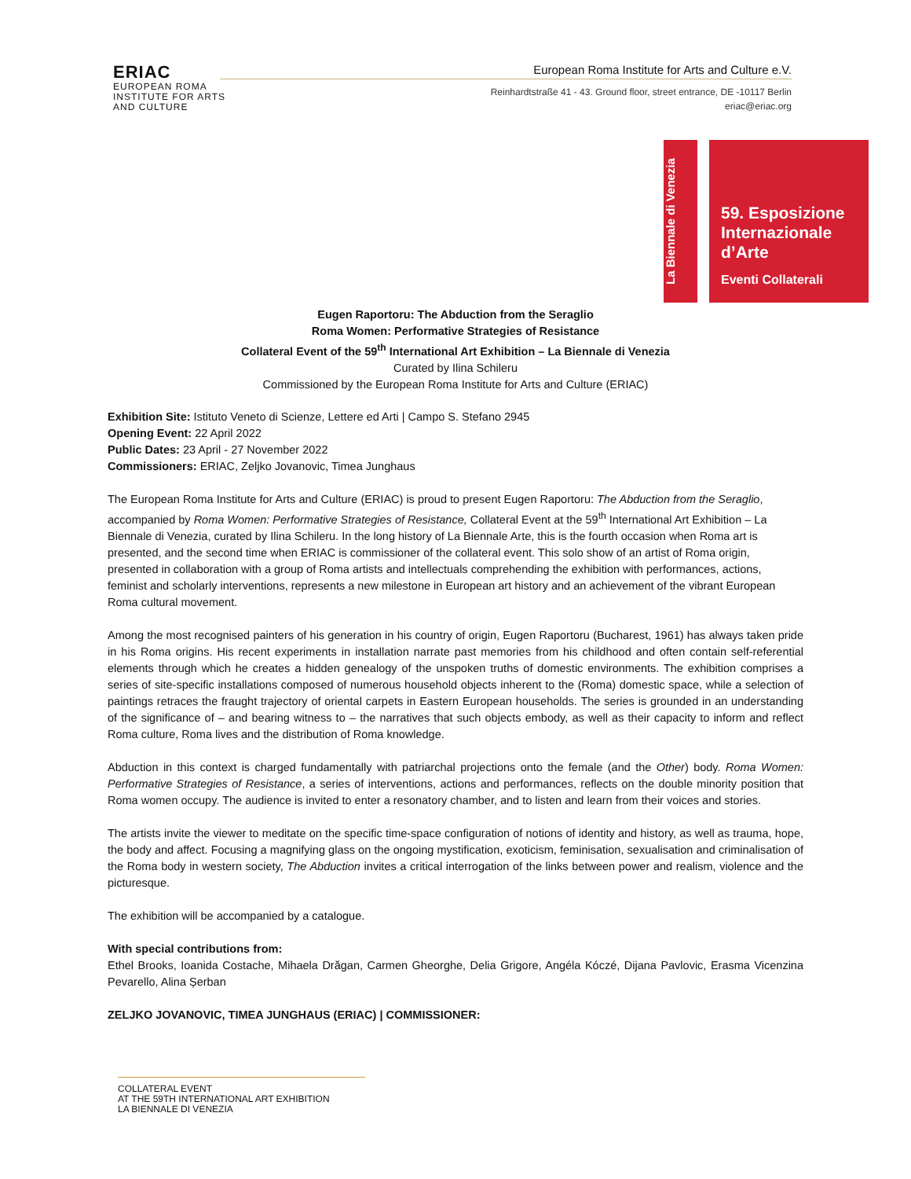ERIAC
EUROPEAN ROMA
INSTITUTE FOR ARTS
AND CULTURE
European Roma Institute for Arts and Culture e.V.
Reinhardtstraße 41 - 43. Ground floor, street entrance, DE -10117 Berlin
eriac@eriac.org
La Biennale di Venezia
59. Esposizione
Internazionale
d’Arte
Eventi Collaterali
Eugen Raportoru: The Abduction from the Seraglio
Roma Women: Performative Strategies of Resistance
Collateral Event of the 59<sup>th</sup> International Art Exhibition – La Biennale di Venezia
Curated by Ilina Schileru
Commissioned by the European Roma Institute for Arts and Culture (ERIAC)
Exhibition Site: Istituto Veneto di Scienze, Lettere ed Arti | Campo S. Stefano 2945
Opening Event: 22 April 2022
Public Dates: 23 April - 27 November 2022
Commissioners: ERIAC, Zeljko Jovanovic, Timea Junghaus
The European Roma Institute for Arts and Culture (ERIAC) is proud to present Eugen Raportoru: The Abduction from the Seraglio, accompanied by Roma Women: Performative Strategies of Resistance, Collateral Event at the 59<sup>th</sup> International Art Exhibition – La Biennale di Venezia, curated by Ilina Schileru. In the long history of La Biennale Arte, this is the fourth occasion when Roma art is presented, and the second time when ERIAC is commissioner of the collateral event. This solo show of an artist of Roma origin, presented in collaboration with a group of Roma artists and intellectuals comprehending the exhibition with performances, actions, feminist and scholarly interventions, represents a new milestone in European art history and an achievement of the vibrant European Roma cultural movement.
Among the most recognised painters of his generation in his country of origin, Eugen Raportoru (Bucharest, 1961) has always taken pride in his Roma origins. His recent experiments in installation narrate past memories from his childhood and often contain self-referential elements through which he creates a hidden genealogy of the unspoken truths of domestic environments. The exhibition comprises a series of site-specific installations composed of numerous household objects inherent to the (Roma) domestic space, while a selection of paintings retraces the fraught trajectory of oriental carpets in Eastern European households. The series is grounded in an understanding of the significance of – and bearing witness to – the narratives that such objects embody, as well as their capacity to inform and reflect Roma culture, Roma lives and the distribution of Roma knowledge.
Abduction in this context is charged fundamentally with patriarchal projections onto the female (and the Other) body. Roma Women: Performative Strategies of Resistance, a series of interventions, actions and performances, reflects on the double minority position that Roma women occupy. The audience is invited to enter a resonatory chamber, and to listen and learn from their voices and stories.
The artists invite the viewer to meditate on the specific time-space configuration of notions of identity and history, as well as trauma, hope, the body and affect. Focusing a magnifying glass on the ongoing mystification, exoticism, feminisation, sexualisation and criminalisation of the Roma body in western society, The Abduction invites a critical interrogation of the links between power and realism, violence and the picturesque.
The exhibition will be accompanied by a catalogue.
With special contributions from:
Ethel Brooks, Ioanida Costache, Mihaela Drăgan, Carmen Gheorghe, Delia Grigore, Angéla Kóczé, Dijana Pavlovic, Erasma Vicenzina Pevarello, Alina Șerban
ZELJKO JOVANOVIC, TIMEA JUNGHAUS (ERIAC) | COMMISSIONER:
COLLATERAL EVENT
AT THE 59TH INTERNATIONAL ART EXHIBITION
LA BIENNALE DI VENEZIA